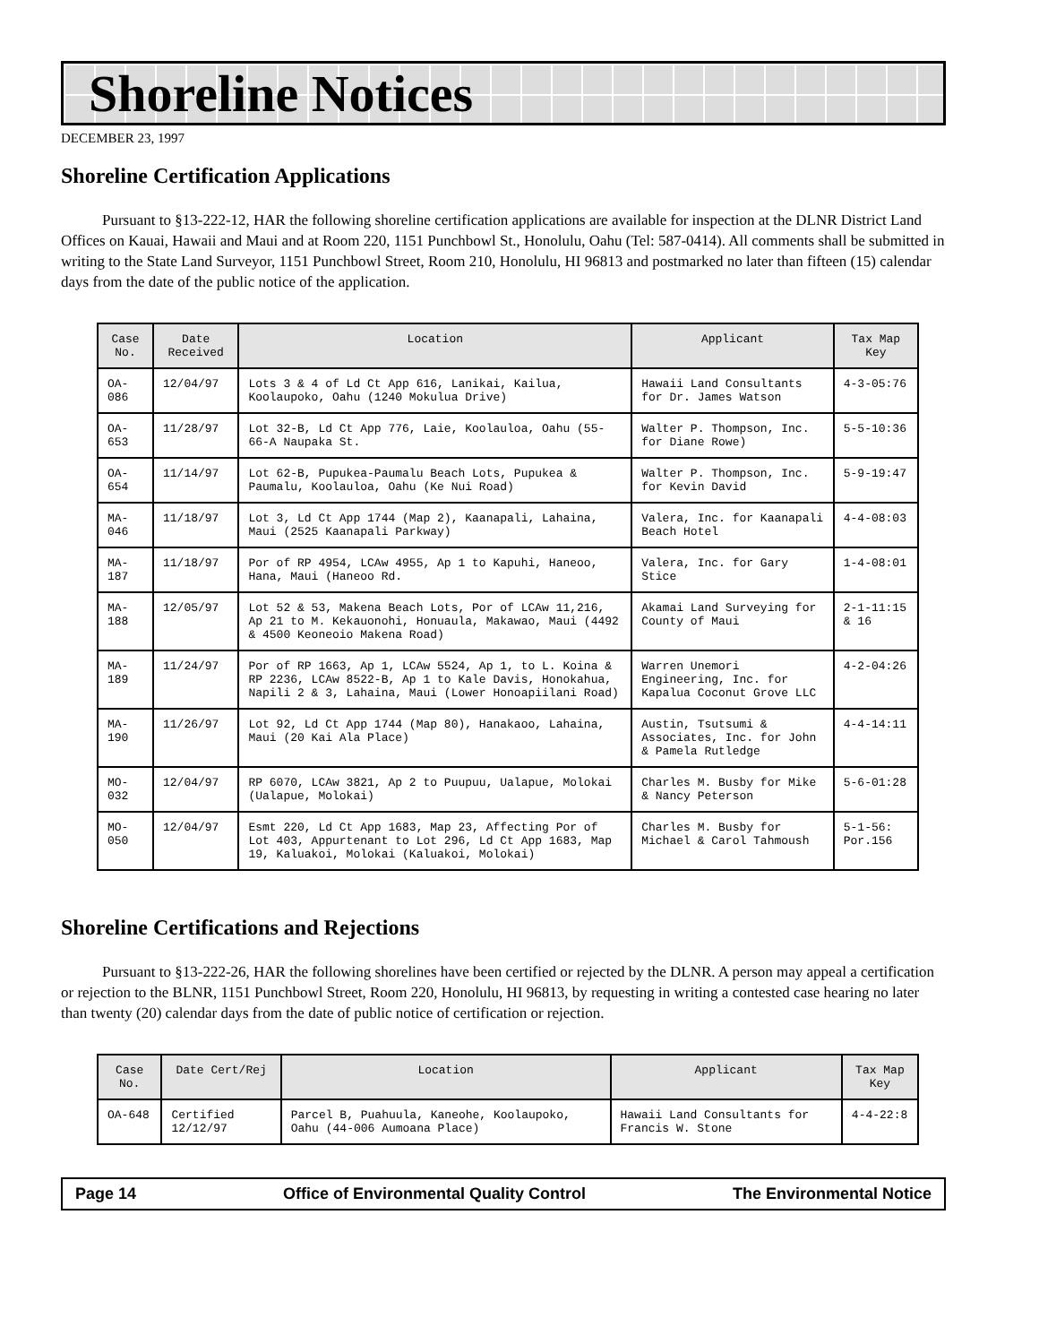Shoreline Notices
DECEMBER 23, 1997
Shoreline Certification Applications
Pursuant to §13-222-12, HAR the following shoreline certification applications are available for inspection at the DLNR District Land Offices on Kauai, Hawaii and Maui and at Room 220, 1151 Punchbowl St., Honolulu, Oahu (Tel: 587-0414). All comments shall be submitted in writing to the State Land Surveyor, 1151 Punchbowl Street, Room 210, Honolulu, HI 96813 and postmarked no later than fifteen (15) calendar days from the date of the public notice of the application.
| Case No. | Date Received | Location | Applicant | Tax Map Key |
| --- | --- | --- | --- | --- |
| OA-086 | 12/04/97 | Lots 3 & 4 of Ld Ct App 616, Lanikai, Kailua, Koolaupoko, Oahu (1240 Mokulua Drive) | Hawaii Land Consultants for Dr. James Watson | 4-3-05:76 |
| OA-653 | 11/28/97 | Lot 32-B, Ld Ct App 776, Laie, Koolauloa, Oahu (55-66-A Naupaka St. | Walter P. Thompson, Inc. for Diane Rowe) | 5-5-10:36 |
| OA-654 | 11/14/97 | Lot 62-B, Pupukea-Paumalu Beach Lots, Pupukea & Paumalu, Koolauloa, Oahu (Ke Nui Road) | Walter P. Thompson, Inc. for Kevin David | 5-9-19:47 |
| MA-046 | 11/18/97 | Lot 3, Ld Ct App 1744 (Map 2), Kaanapali, Lahaina, Maui (2525 Kaanapali Parkway) | Valera, Inc. for Kaanapali Beach Hotel | 4-4-08:03 |
| MA-187 | 11/18/97 | Por of RP 4954, LCAw 4955, Ap 1 to Kapuhi, Haneoo, Hana, Maui (Haneoo Rd. | Valera, Inc. for Gary Stice | 1-4-08:01 |
| MA-188 | 12/05/97 | Lot 52 & 53, Makena Beach Lots, Por of LCAw 11,216, Ap 21 to M. Kekauonohi, Honuaula, Makawao, Maui (4492 & 4500 Keoneoio Makena Road) | Akamai Land Surveying for County of Maui | 2-1-11:15 & 16 |
| MA-189 | 11/24/97 | Por of RP 1663, Ap 1, LCAw 5524, Ap 1, to L. Koina & RP 2236, LCAw 8522-B, Ap 1 to Kale Davis, Honokahua, Napili 2 & 3, Lahaina, Maui (Lower Honoapiilani Road) | Warren Unemori Engineering, Inc. for Kapalua Coconut Grove LLC | 4-2-04:26 |
| MA-190 | 11/26/97 | Lot 92, Ld Ct App 1744 (Map 80), Hanakaoo, Lahaina, Maui (20 Kai Ala Place) | Austin, Tsutsumi & Associates, Inc. for John & Pamela Rutledge | 4-4-14:11 |
| MO-032 | 12/04/97 | RP 6070, LCAw 3821, Ap 2 to Puupuu, Ualapue, Molokai (Ualapue, Molokai) | Charles M. Busby for Mike & Nancy Peterson | 5-6-01:28 |
| MO-050 | 12/04/97 | Esmt 220, Ld Ct App 1683, Map 23, Affecting Por of Lot 403, Appurtenant to Lot 296, Ld Ct App 1683, Map 19, Kaluakoi, Molokai (Kaluakoi, Molokai) | Charles M. Busby for Michael & Carol Tahmoush | 5-1-56: Por.156 |
Shoreline Certifications and Rejections
Pursuant to §13-222-26, HAR the following shorelines have been certified or rejected by the DLNR. A person may appeal a certification or rejection to the BLNR, 1151 Punchbowl Street, Room 220, Honolulu, HI 96813, by requesting in writing a contested case hearing no later than twenty (20) calendar days from the date of public notice of certification or rejection.
| Case No. | Date Cert/Rej | Location | Applicant | Tax Map Key |
| --- | --- | --- | --- | --- |
| OA-648 | Certified 12/12/97 | Parcel B, Puahuula, Kaneohe, Koolaupoko, Oahu (44-006 Aumoana Place) | Hawaii Land Consultants for Francis W. Stone | 4-4-22:8 |
Page 14 Office of Environmental Quality Control The Environmental Notice